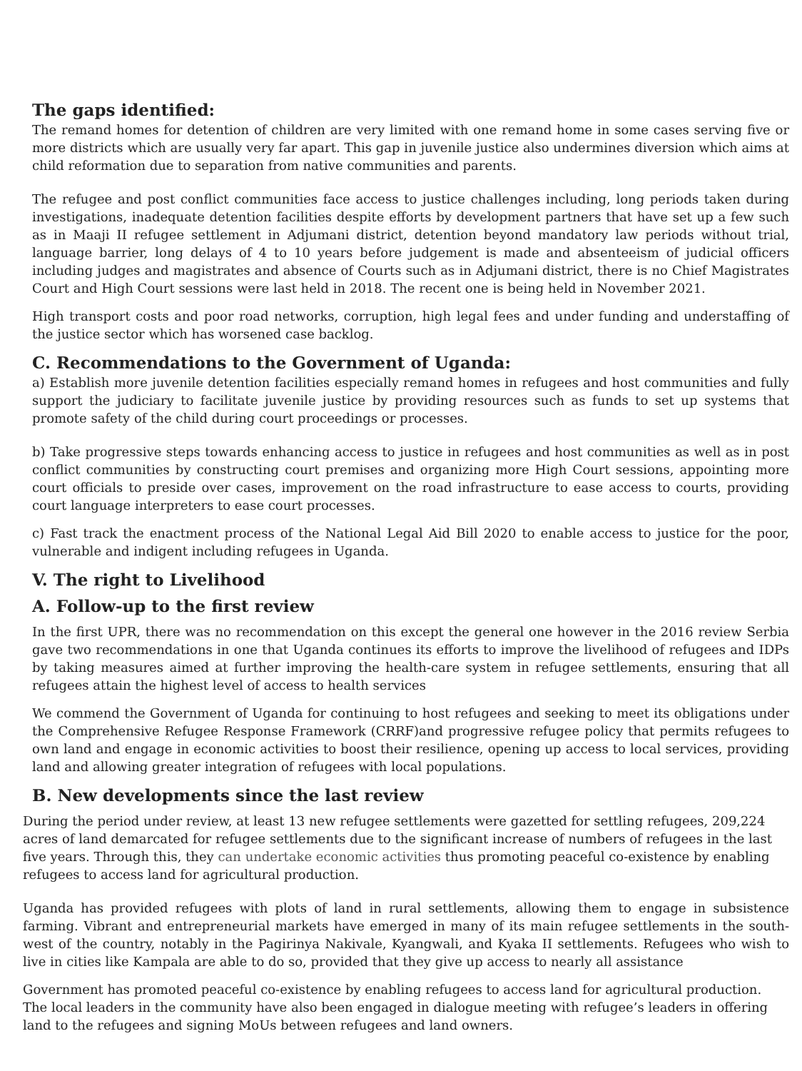The gaps identified:
The remand homes for detention of children are very limited with one remand home in some cases serving five or more districts which are usually very far apart. This gap in juvenile justice also undermines diversion which aims at child reformation due to separation from native communities and parents.
The refugee and post conflict communities face access to justice challenges including, long periods taken during investigations, inadequate detention facilities despite efforts by development partners that have set up a few such as in Maaji II refugee settlement in Adjumani district, detention beyond mandatory law periods without trial, language barrier, long delays of 4 to 10 years before judgement is made and absenteeism of judicial officers including judges and magistrates and absence of Courts such as in Adjumani district, there is no Chief Magistrates Court and High Court sessions were last held in 2018. The recent one is being held in November 2021.
High transport costs and poor road networks, corruption, high legal fees and under funding and understaffing of the justice sector which has worsened case backlog.
C. Recommendations to the Government of Uganda:
a) Establish more juvenile detention facilities especially remand homes in refugees and host communities and fully support the judiciary to facilitate juvenile justice by providing resources such as funds to set up systems that promote safety of the child during court proceedings or processes.
b) Take progressive steps towards enhancing access to justice in refugees and host communities as well as in post conflict communities by constructing court premises and organizing more High Court sessions, appointing more court officials to preside over cases, improvement on the road infrastructure to ease access to courts, providing court language interpreters to ease court processes.
c) Fast track the enactment process of the National Legal Aid Bill 2020 to enable access to justice for the poor, vulnerable and indigent including refugees in Uganda.
V. The right to Livelihood
A. Follow-up to the first review
In the first UPR, there was no recommendation on this except the general one however in the 2016 review Serbia gave two recommendations in one that Uganda continues its efforts to improve the livelihood of refugees and IDPs by taking measures aimed at further improving the health-care system in refugee settlements, ensuring that all refugees attain the highest level of access to health services
We commend the Government of Uganda for continuing to host refugees and seeking to meet its obligations under the Comprehensive Refugee Response Framework (CRRF)and progressive refugee policy that permits refugees to own land and engage in economic activities to boost their resilience, opening up access to local services, providing land and allowing greater integration of refugees with local populations.
B. New developments since the last review
During the period under review, at least 13 new refugee settlements were gazetted for settling refugees, 209,224 acres of land demarcated for refugee settlements due to the significant increase of numbers of refugees in the last five years. Through this, they can undertake economic activities thus promoting peaceful co-existence by enabling refugees to access land for agricultural production.
Uganda has provided refugees with plots of land in rural settlements, allowing them to engage in subsistence farming. Vibrant and entrepreneurial markets have emerged in many of its main refugee settlements in the south-west of the country, notably in the Pagirinya Nakivale, Kyangwali, and Kyaka II settlements. Refugees who wish to live in cities like Kampala are able to do so, provided that they give up access to nearly all assistance
Government has promoted peaceful co-existence by enabling refugees to access land for agricultural production. The local leaders in the community have also been engaged in dialogue meeting with refugee’s leaders in offering land to the refugees and signing MoUs between refugees and land owners.